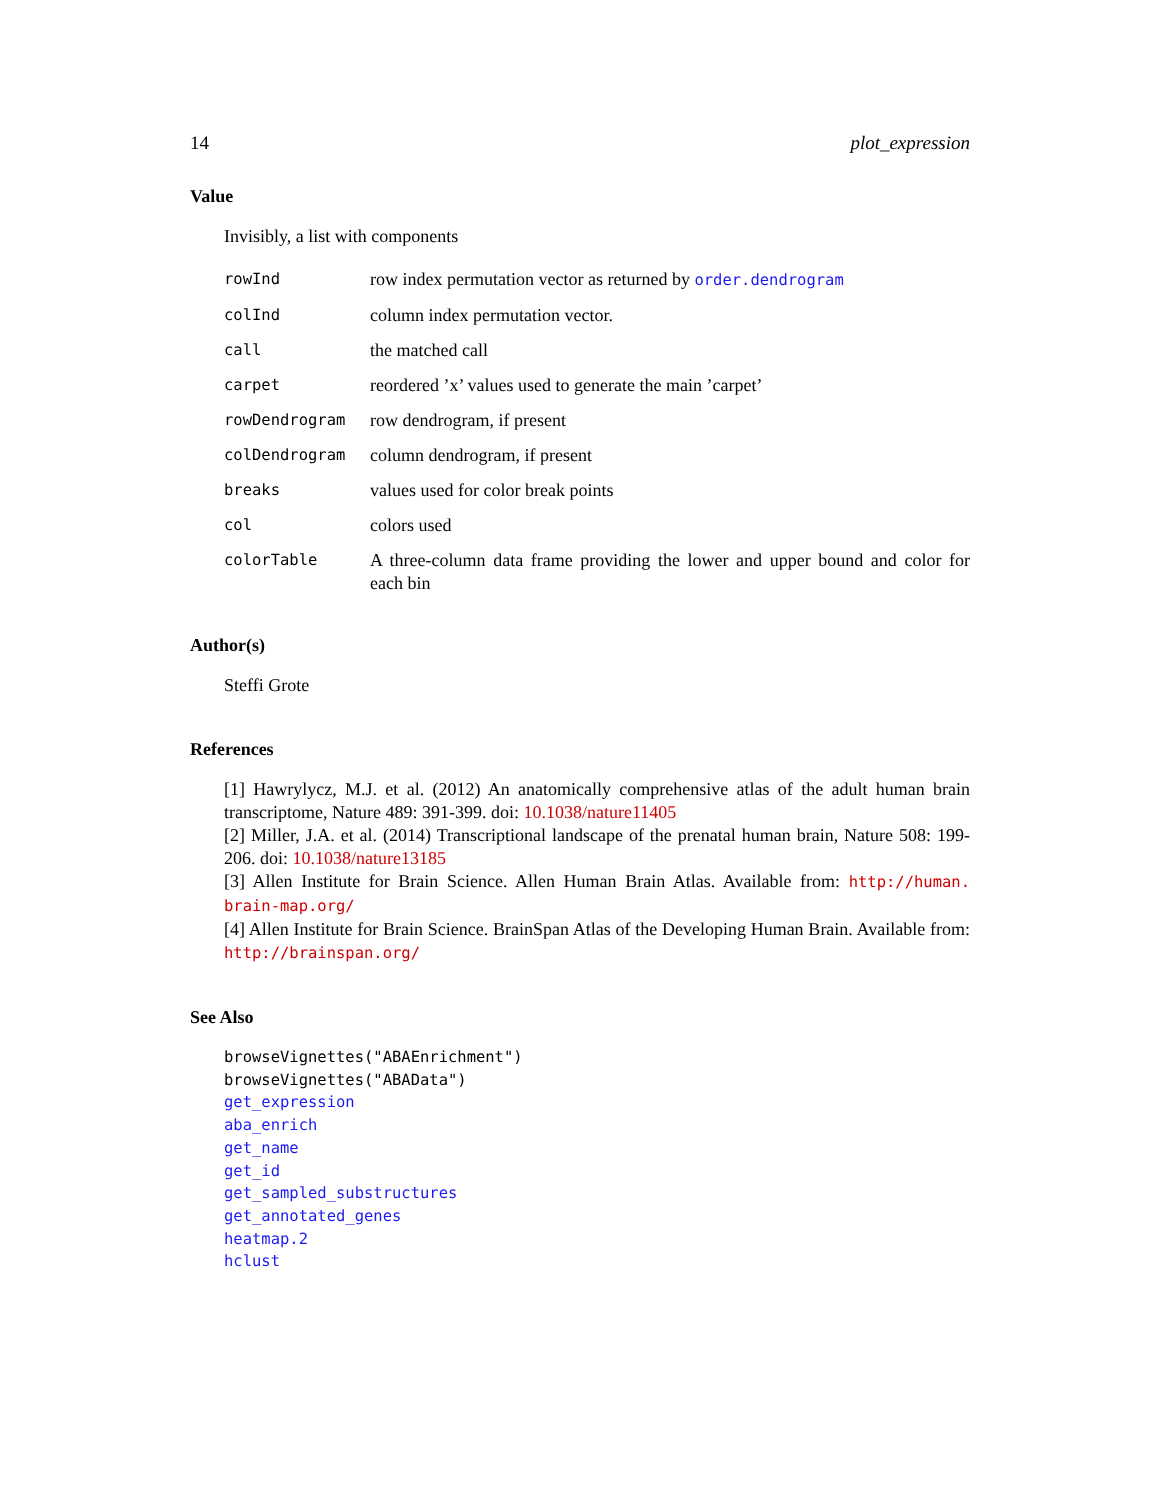14 plot_expression
Value
Invisibly, a list with components
| rowInd | row index permutation vector as returned by order.dendrogram |
| colInd | column index permutation vector. |
| call | the matched call |
| carpet | reordered ’x’ values used to generate the main ’carpet’ |
| rowDendrogram | row dendrogram, if present |
| colDendrogram | column dendrogram, if present |
| breaks | values used for color break points |
| col | colors used |
| colorTable | A three-column data frame providing the lower and upper bound and color for each bin |
Author(s)
Steffi Grote
References
[1] Hawrylycz, M.J. et al. (2012) An anatomically comprehensive atlas of the adult human brain transcriptome, Nature 489: 391-399. doi: 10.1038/nature11405
[2] Miller, J.A. et al. (2014) Transcriptional landscape of the prenatal human brain, Nature 508: 199-206. doi: 10.1038/nature13185
[3] Allen Institute for Brain Science. Allen Human Brain Atlas. Available from: http://human. brain-map.org/
[4] Allen Institute for Brain Science. BrainSpan Atlas of the Developing Human Brain. Available from: http://brainspan.org/
See Also
browseVignettes("ABAEnrichment")
browseVignettes("ABAData")
get_expression
aba_enrich
get_name
get_id
get_sampled_substructures
get_annotated_genes
heatmap.2
hclust